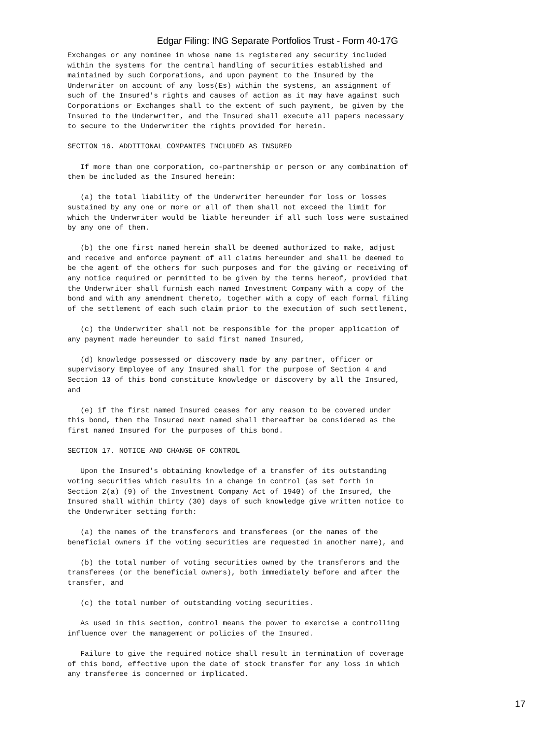Edgar Filing: ING Separate Portfolios Trust - Form 40-17G
Exchanges or any nominee in whose name is registered any security included
within the systems for the central handling of securities established and
maintained by such Corporations, and upon payment to the Insured by the
Underwriter on account of any loss(Es) within the systems, an assignment of
such of the Insured's rights and causes of action as it may have against such
Corporations or Exchanges shall to the extent of such payment, be given by the
Insured to the Underwriter, and the Insured shall execute all papers necessary
to secure to the Underwriter the rights provided for herein.

SECTION 16. ADDITIONAL COMPANIES INCLUDED AS INSURED

   If more than one corporation, co-partnership or person or any combination of
them be included as the Insured herein:

   (a) the total liability of the Underwriter hereunder for loss or losses
sustained by any one or more or all of them shall not exceed the limit for
which the Underwriter would be liable hereunder if all such loss were sustained
by any one of them.

   (b) the one first named herein shall be deemed authorized to make, adjust
and receive and enforce payment of all claims hereunder and shall be deemed to
be the agent of the others for such purposes and for the giving or receiving of
any notice required or permitted to be given by the terms hereof, provided that
the Underwriter shall furnish each named Investment Company with a copy of the
bond and with any amendment thereto, together with a copy of each formal filing
of the settlement of each such claim prior to the execution of such settlement,

   (c) the Underwriter shall not be responsible for the proper application of
any payment made hereunder to said first named Insured,

   (d) knowledge possessed or discovery made by any partner, officer or
supervisory Employee of any Insured shall for the purpose of Section 4 and
Section 13 of this bond constitute knowledge or discovery by all the Insured,
and

   (e) if the first named Insured ceases for any reason to be covered under
this bond, then the Insured next named shall thereafter be considered as the
first named Insured for the purposes of this bond.

SECTION 17. NOTICE AND CHANGE OF CONTROL

   Upon the Insured's obtaining knowledge of a transfer of its outstanding
voting securities which results in a change in control (as set forth in
Section 2(a) (9) of the Investment Company Act of 1940) of the Insured, the
Insured shall within thirty (30) days of such knowledge give written notice to
the Underwriter setting forth:

   (a) the names of the transferors and transferees (or the names of the
beneficial owners if the voting securities are requested in another name), and

   (b) the total number of voting securities owned by the transferors and the
transferees (or the beneficial owners), both immediately before and after the
transfer, and

   (c) the total number of outstanding voting securities.

   As used in this section, control means the power to exercise a controlling
influence over the management or policies of the Insured.

   Failure to give the required notice shall result in termination of coverage
of this bond, effective upon the date of stock transfer for any loss in which
any transferee is concerned or implicated.
17